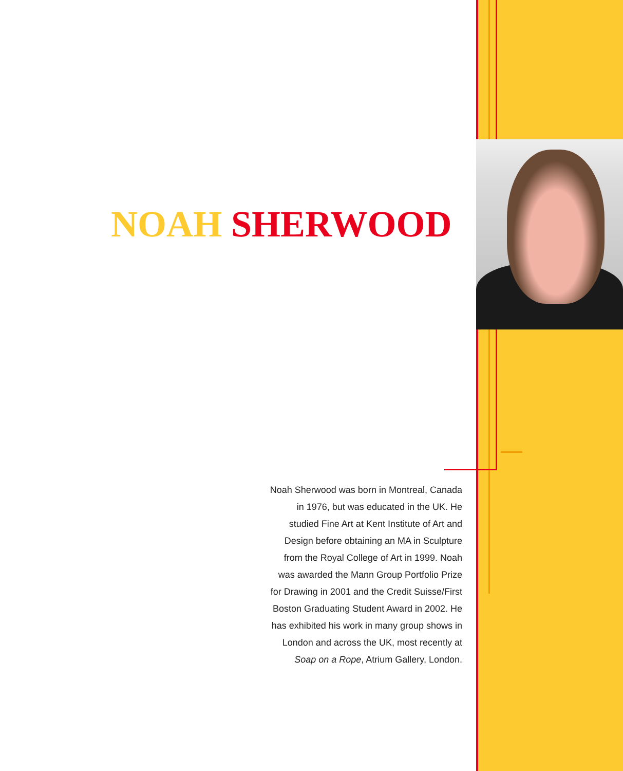NOAH SHERWOOD
Noah Sherwood was born in Montreal, Canada in 1976, but was educated in the UK. He studied Fine Art at Kent Institute of Art and Design before obtaining an MA in Sculpture from the Royal College of Art in 1999. Noah was awarded the Mann Group Portfolio Prize for Drawing in 2001 and the Credit Suisse/First Boston Graduating Student Award in 2002. He has exhibited his work in many group shows in London and across the UK, most recently at Soap on a Rope, Atrium Gallery, London.